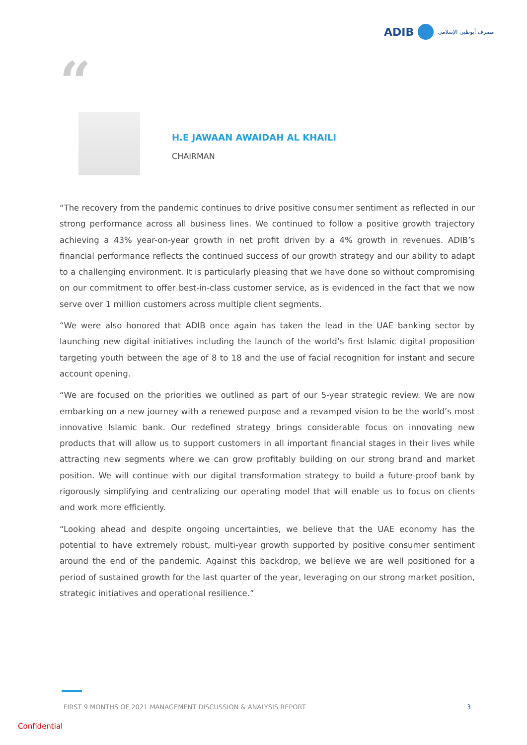ADIB
مصرف أبوظبي الإسلامي
“
H.E JAWAAN AWAIDAH AL KHAILI
CHAIRMAN
“The recovery from the pandemic continues to drive positive consumer sentiment as reflected in our strong performance across all business lines. We continued to follow a positive growth trajectory achieving a 43% year-on-year growth in net profit driven by a 4% growth in revenues. ADIB’s financial performance reflects the continued success of our growth strategy and our ability to adapt to a challenging environment. It is particularly pleasing that we have done so without compromising on our commitment to offer best-in-class customer service, as is evidenced in the fact that we now serve over 1 million customers across multiple client segments.
“We were also honored that ADIB once again has taken the lead in the UAE banking sector by launching new digital initiatives including the launch of the world’s first Islamic digital proposition targeting youth between the age of 8 to 18 and the use of facial recognition for instant and secure account opening.
“We are focused on the priorities we outlined as part of our 5-year strategic review. We are now embarking on a new journey with a renewed purpose and a revamped vision to be the world’s most innovative Islamic bank. Our redefined strategy brings considerable focus on innovating new products that will allow us to support customers in all important financial stages in their lives while attracting new segments where we can grow profitably building on our strong brand and market position. We will continue with our digital transformation strategy to build a future-proof bank by rigorously simplifying and centralizing our operating model that will enable us to focus on clients and work more efficiently.
“Looking ahead and despite ongoing uncertainties, we believe that the UAE economy has the potential to have extremely robust, multi-year growth supported by positive consumer sentiment around the end of the pandemic. Against this backdrop, we believe we are well positioned for a period of sustained growth for the last quarter of the year, leveraging on our strong market position, strategic initiatives and operational resilience.”
FIRST 9 MONTHS OF 2021 MANAGEMENT DISCUSSION & ANALYSIS REPORT 3
Confidential